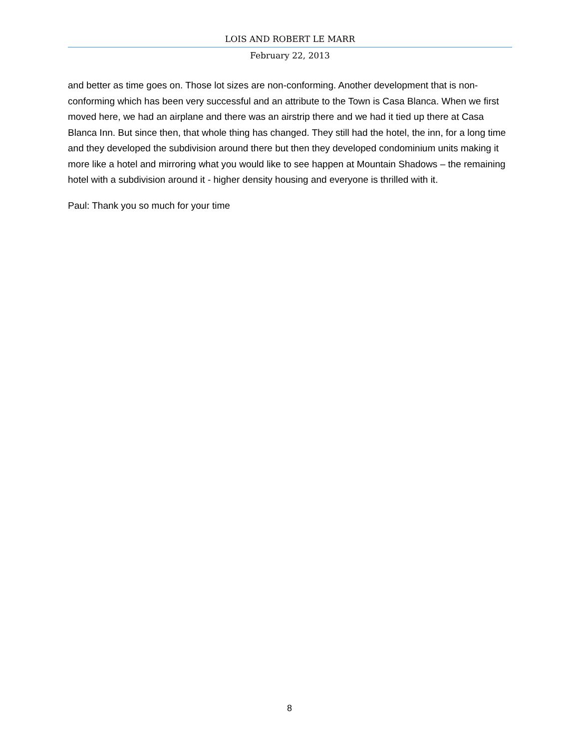LOIS AND ROBERT LE MARR
February 22, 2013
and better as time goes on. Those lot sizes are non-conforming. Another development that is non-conforming which has been very successful and an attribute to the Town is Casa Blanca. When we first moved here, we had an airplane and there was an airstrip there and we had it tied up there at Casa Blanca Inn. But since then, that whole thing has changed. They still had the hotel, the inn, for a long time and they developed the subdivision around there but then they developed condominium units making it more like a hotel and mirroring what you would like to see happen at Mountain Shadows – the remaining hotel with a subdivision around it - higher density housing and everyone is thrilled with it.
Paul: Thank you so much for your time
8